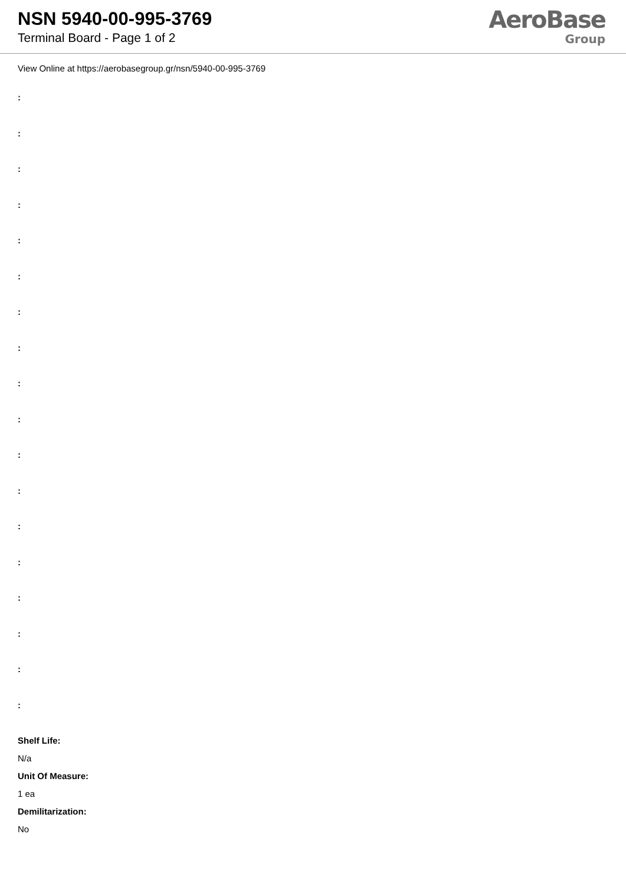NSN 5940-00-995-3769
Terminal Board - Page 1 of 2
AeroBase
Group
View Online at https://aerobasegroup.gr/nsn/5940-00-995-3769
:
:
:
:
:
:
:
:
:
:
:
:
:
:
:
:
:
:
Shelf Life:
N/a
Unit Of Measure:
1 ea
Demilitarization:
No